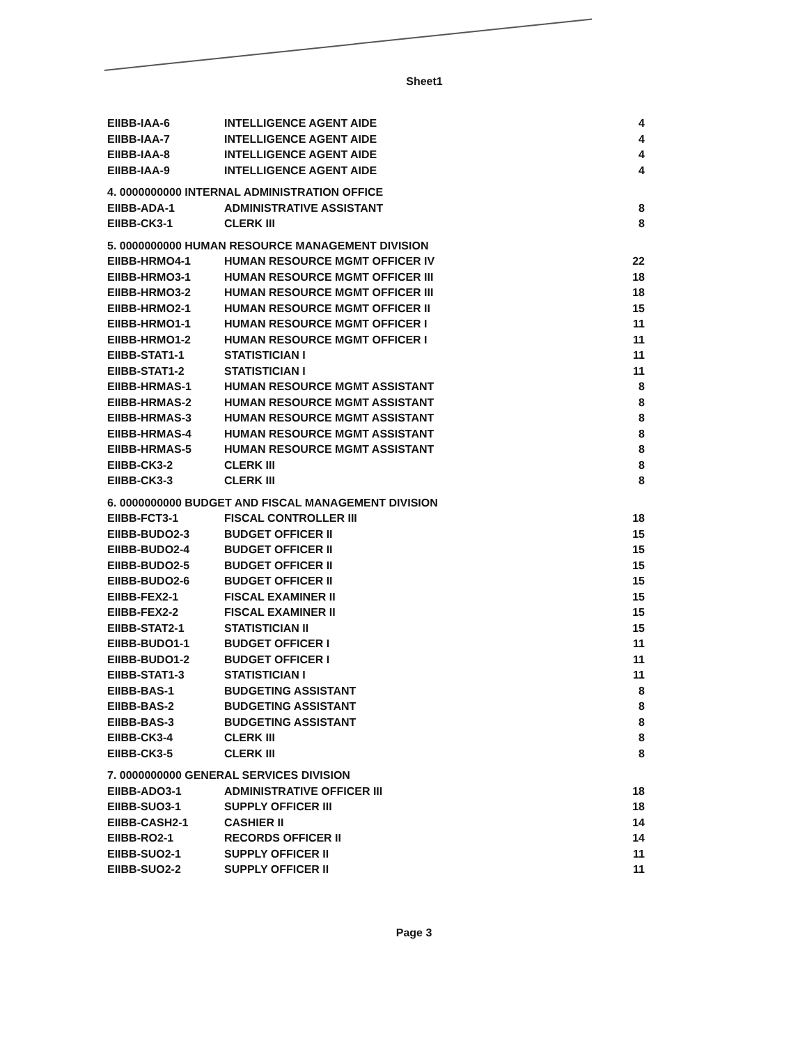Sheet1
| EIIBB-IAA-6 | INTELLIGENCE AGENT AIDE | 4 |
| EIIBB-IAA-7 | INTELLIGENCE AGENT AIDE | 4 |
| EIIBB-IAA-8 | INTELLIGENCE AGENT AIDE | 4 |
| EIIBB-IAA-9 | INTELLIGENCE AGENT AIDE | 4 |
| 4. 0000000000 INTERNAL ADMINISTRATION OFFICE | | |
| EIIBB-ADA-1 | ADMINISTRATIVE ASSISTANT | 8 |
| EIIBB-CK3-1 | CLERK III | 8 |
| 5. 0000000000 HUMAN RESOURCE MANAGEMENT DIVISION | | |
| EIIBB-HRMO4-1 | HUMAN RESOURCE MGMT OFFICER IV | 22 |
| EIIBB-HRMO3-1 | HUMAN RESOURCE MGMT OFFICER III | 18 |
| EIIBB-HRMO3-2 | HUMAN RESOURCE MGMT OFFICER III | 18 |
| EIIBB-HRMO2-1 | HUMAN RESOURCE MGMT OFFICER II | 15 |
| EIIBB-HRMO1-1 | HUMAN RESOURCE MGMT OFFICER I | 11 |
| EIIBB-HRMO1-2 | HUMAN RESOURCE MGMT OFFICER I | 11 |
| EIIBB-STAT1-1 | STATISTICIAN I | 11 |
| EIIBB-STAT1-2 | STATISTICIAN I | 11 |
| EIIBB-HRMAS-1 | HUMAN RESOURCE MGMT ASSISTANT | 8 |
| EIIBB-HRMAS-2 | HUMAN RESOURCE MGMT ASSISTANT | 8 |
| EIIBB-HRMAS-3 | HUMAN RESOURCE MGMT ASSISTANT | 8 |
| EIIBB-HRMAS-4 | HUMAN RESOURCE MGMT ASSISTANT | 8 |
| EIIBB-HRMAS-5 | HUMAN RESOURCE MGMT ASSISTANT | 8 |
| EIIBB-CK3-2 | CLERK III | 8 |
| EIIBB-CK3-3 | CLERK III | 8 |
| 6. 0000000000 BUDGET AND FISCAL MANAGEMENT DIVISION | | |
| EIIBB-FCT3-1 | FISCAL CONTROLLER III | 18 |
| EIIBB-BUDO2-3 | BUDGET OFFICER II | 15 |
| EIIBB-BUDO2-4 | BUDGET OFFICER II | 15 |
| EIIBB-BUDO2-5 | BUDGET OFFICER II | 15 |
| EIIBB-BUDO2-6 | BUDGET OFFICER II | 15 |
| EIIBB-FEX2-1 | FISCAL EXAMINER II | 15 |
| EIIBB-FEX2-2 | FISCAL EXAMINER II | 15 |
| EIIBB-STAT2-1 | STATISTICIAN II | 15 |
| EIIBB-BUDO1-1 | BUDGET OFFICER I | 11 |
| EIIBB-BUDO1-2 | BUDGET OFFICER I | 11 |
| EIIBB-STAT1-3 | STATISTICIAN I | 11 |
| EIIBB-BAS-1 | BUDGETING ASSISTANT | 8 |
| EIIBB-BAS-2 | BUDGETING ASSISTANT | 8 |
| EIIBB-BAS-3 | BUDGETING ASSISTANT | 8 |
| EIIBB-CK3-4 | CLERK III | 8 |
| EIIBB-CK3-5 | CLERK III | 8 |
| 7. 0000000000 GENERAL SERVICES DIVISION | | |
| EIIBB-ADO3-1 | ADMINISTRATIVE OFFICER III | 18 |
| EIIBB-SUO3-1 | SUPPLY OFFICER III | 18 |
| EIIBB-CASH2-1 | CASHIER II | 14 |
| EIIBB-RO2-1 | RECORDS OFFICER II | 14 |
| EIIBB-SUO2-1 | SUPPLY OFFICER II | 11 |
| EIIBB-SUO2-2 | SUPPLY OFFICER II | 11 |
Page 3